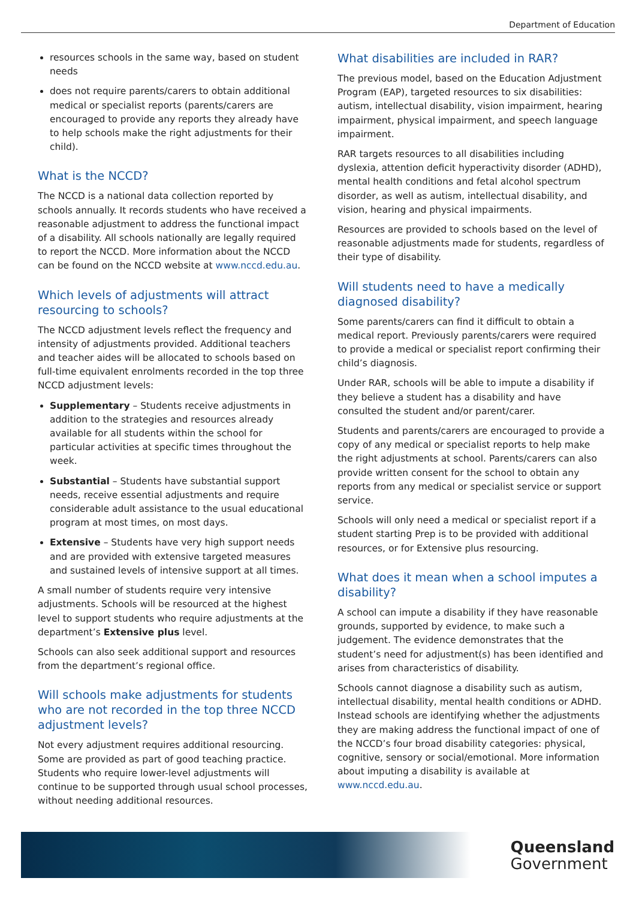Department of Education
resources schools in the same way, based on student needs
does not require parents/carers to obtain additional medical or specialist reports (parents/carers are encouraged to provide any reports they already have to help schools make the right adjustments for their child).
What is the NCCD?
The NCCD is a national data collection reported by schools annually. It records students who have received a reasonable adjustment to address the functional impact of a disability. All schools nationally are legally required to report the NCCD. More information about the NCCD can be found on the NCCD website at www.nccd.edu.au.
Which levels of adjustments will attract resourcing to schools?
The NCCD adjustment levels reflect the frequency and intensity of adjustments provided. Additional teachers and teacher aides will be allocated to schools based on full-time equivalent enrolments recorded in the top three NCCD adjustment levels:
Supplementary – Students receive adjustments in addition to the strategies and resources already available for all students within the school for particular activities at specific times throughout the week.
Substantial – Students have substantial support needs, receive essential adjustments and require considerable adult assistance to the usual educational program at most times, on most days.
Extensive – Students have very high support needs and are provided with extensive targeted measures and sustained levels of intensive support at all times.
A small number of students require very intensive adjustments. Schools will be resourced at the highest level to support students who require adjustments at the department’s Extensive plus level.
Schools can also seek additional support and resources from the department’s regional office.
Will schools make adjustments for students who are not recorded in the top three NCCD adjustment levels?
Not every adjustment requires additional resourcing. Some are provided as part of good teaching practice. Students who require lower-level adjustments will continue to be supported through usual school processes, without needing additional resources.
What disabilities are included in RAR?
The previous model, based on the Education Adjustment Program (EAP), targeted resources to six disabilities: autism, intellectual disability, vision impairment, hearing impairment, physical impairment, and speech language impairment.
RAR targets resources to all disabilities including dyslexia, attention deficit hyperactivity disorder (ADHD), mental health conditions and fetal alcohol spectrum disorder, as well as autism, intellectual disability, and vision, hearing and physical impairments.
Resources are provided to schools based on the level of reasonable adjustments made for students, regardless of their type of disability.
Will students need to have a medically diagnosed disability?
Some parents/carers can find it difficult to obtain a medical report. Previously parents/carers were required to provide a medical or specialist report confirming their child’s diagnosis.
Under RAR, schools will be able to impute a disability if they believe a student has a disability and have consulted the student and/or parent/carer.
Students and parents/carers are encouraged to provide a copy of any medical or specialist reports to help make the right adjustments at school. Parents/carers can also provide written consent for the school to obtain any reports from any medical or specialist service or support service.
Schools will only need a medical or specialist report if a student starting Prep is to be provided with additional resources, or for Extensive plus resourcing.
What does it mean when a school imputes a disability?
A school can impute a disability if they have reasonable grounds, supported by evidence, to make such a judgement. The evidence demonstrates that the student’s need for adjustment(s) has been identified and arises from characteristics of disability.
Schools cannot diagnose a disability such as autism, intellectual disability, mental health conditions or ADHD. Instead schools are identifying whether the adjustments they are making address the functional impact of one of the NCCD’s four broad disability categories: physical, cognitive, sensory or social/emotional. More information about imputing a disability is available at www.nccd.edu.au.
Queensland
Government